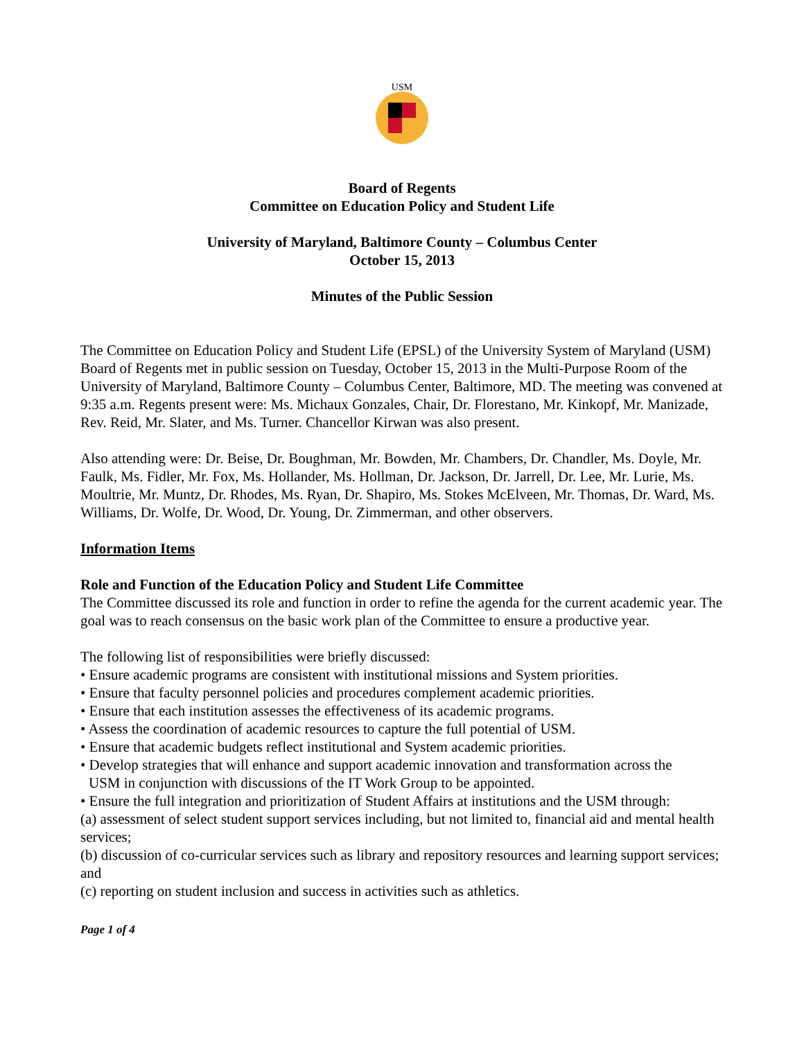USM
Board of Regents
Committee on Education Policy and Student Life
University of Maryland, Baltimore County – Columbus Center
October 15, 2013
Minutes of the Public Session
The Committee on Education Policy and Student Life (EPSL) of the University System of Maryland (USM) Board of Regents met in public session on Tuesday, October 15, 2013 in the Multi-Purpose Room of the University of Maryland, Baltimore County – Columbus Center, Baltimore, MD. The meeting was convened at 9:35 a.m. Regents present were: Ms. Michaux Gonzales, Chair, Dr. Florestano, Mr. Kinkopf, Mr. Manizade, Rev. Reid, Mr. Slater, and Ms. Turner. Chancellor Kirwan was also present.
Also attending were: Dr. Beise, Dr. Boughman, Mr. Bowden, Mr. Chambers, Dr. Chandler, Ms. Doyle, Mr. Faulk, Ms. Fidler, Mr. Fox, Ms. Hollander, Ms. Hollman, Dr. Jackson, Dr. Jarrell, Dr. Lee, Mr. Lurie, Ms. Moultrie, Mr. Muntz, Dr. Rhodes, Ms. Ryan, Dr. Shapiro, Ms. Stokes McElveen, Mr. Thomas, Dr. Ward, Ms. Williams, Dr. Wolfe, Dr. Wood, Dr. Young, Dr. Zimmerman, and other observers.
Information Items
Role and Function of the Education Policy and Student Life Committee
The Committee discussed its role and function in order to refine the agenda for the current academic year. The goal was to reach consensus on the basic work plan of the Committee to ensure a productive year.
The following list of responsibilities were briefly discussed:
• Ensure academic programs are consistent with institutional missions and System priorities.
• Ensure that faculty personnel policies and procedures complement academic priorities.
• Ensure that each institution assesses the effectiveness of its academic programs.
• Assess the coordination of academic resources to capture the full potential of USM.
• Ensure that academic budgets reflect institutional and System academic priorities.
• Develop strategies that will enhance and support academic innovation and transformation across the
USM in conjunction with discussions of the IT Work Group to be appointed.
• Ensure the full integration and prioritization of Student Affairs at institutions and the USM through:
(a) assessment of select student support services including, but not limited to, financial aid and mental health services;
(b) discussion of co-curricular services such as library and repository resources and learning support services; and
(c) reporting on student inclusion and success in activities such as athletics.
Page 1 of 4